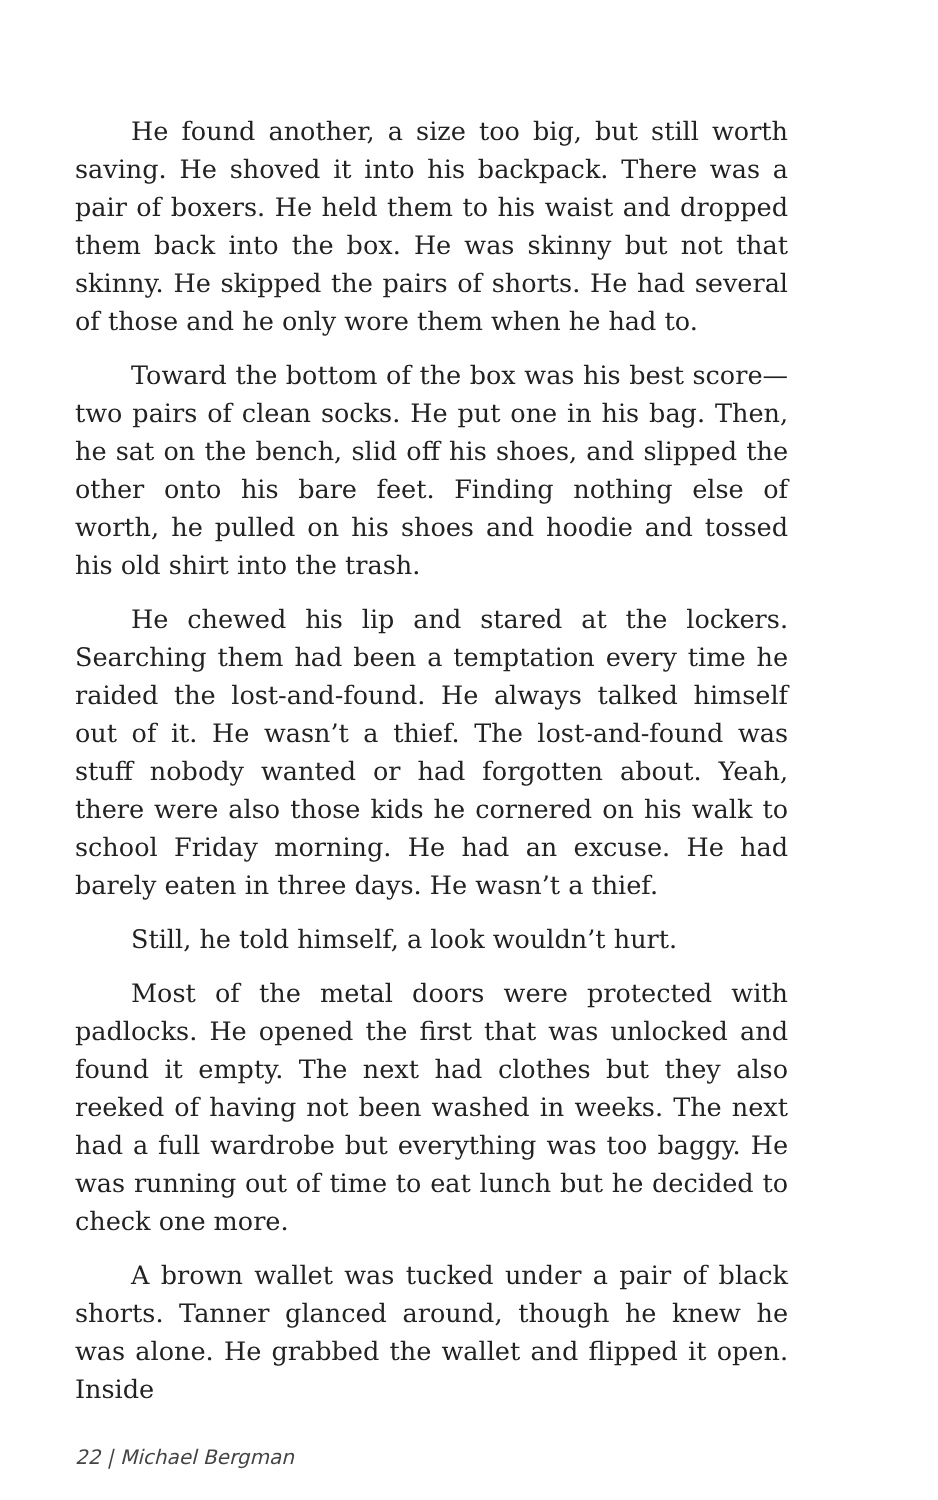He found another, a size too big, but still worth saving. He shoved it into his backpack. There was a pair of boxers. He held them to his waist and dropped them back into the box. He was skinny but not that skinny. He skipped the pairs of shorts. He had several of those and he only wore them when he had to.
Toward the bottom of the box was his best score—two pairs of clean socks. He put one in his bag. Then, he sat on the bench, slid off his shoes, and slipped the other onto his bare feet. Finding nothing else of worth, he pulled on his shoes and hoodie and tossed his old shirt into the trash.
He chewed his lip and stared at the lockers. Searching them had been a temptation every time he raided the lost-and-found. He always talked himself out of it. He wasn’t a thief. The lost-and-found was stuff nobody wanted or had forgotten about. Yeah, there were also those kids he cornered on his walk to school Friday morning. He had an excuse. He had barely eaten in three days. He wasn’t a thief.
Still, he told himself, a look wouldn’t hurt.
Most of the metal doors were protected with padlocks. He opened the first that was unlocked and found it empty. The next had clothes but they also reeked of having not been washed in weeks. The next had a full wardrobe but everything was too baggy. He was running out of time to eat lunch but he decided to check one more.
A brown wallet was tucked under a pair of black shorts. Tanner glanced around, though he knew he was alone. He grabbed the wallet and flipped it open. Inside
22 | Michael Bergman